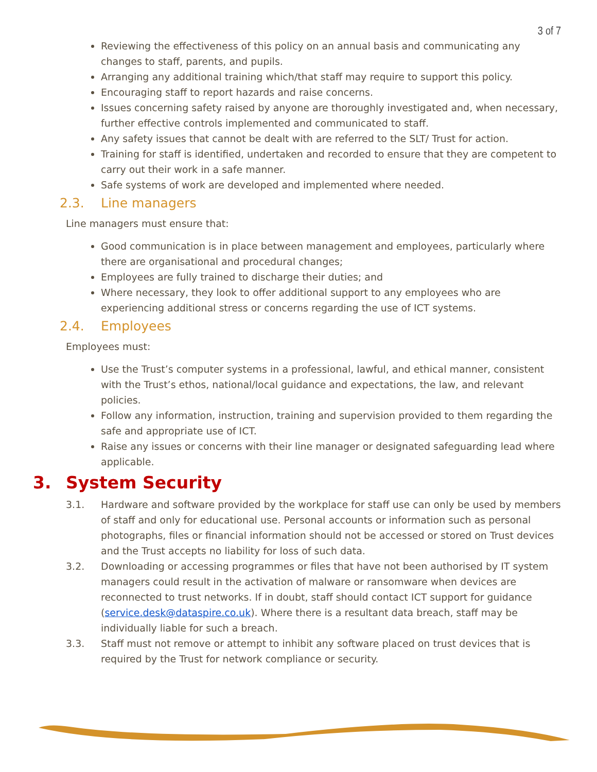3 of 7
Reviewing the effectiveness of this policy on an annual basis and communicating any changes to staff, parents, and pupils.
Arranging any additional training which/that staff may require to support this policy.
Encouraging staff to report hazards and raise concerns.
Issues concerning safety raised by anyone are thoroughly investigated and, when necessary, further effective controls implemented and communicated to staff.
Any safety issues that cannot be dealt with are referred to the SLT/ Trust for action.
Training for staff is identified, undertaken and recorded to ensure that they are competent to carry out their work in a safe manner.
Safe systems of work are developed and implemented where needed.
2.3. Line managers
Line managers must ensure that:
Good communication is in place between management and employees, particularly where there are organisational and procedural changes;
Employees are fully trained to discharge their duties; and
Where necessary, they look to offer additional support to any employees who are experiencing additional stress or concerns regarding the use of ICT systems.
2.4. Employees
Employees must:
Use the Trust’s computer systems in a professional, lawful, and ethical manner, consistent with the Trust’s ethos, national/local guidance and expectations, the law, and relevant policies.
Follow any information, instruction, training and supervision provided to them regarding the safe and appropriate use of ICT.
Raise any issues or concerns with their line manager or designated safeguarding lead where applicable.
3. System Security
3.1. Hardware and software provided by the workplace for staff use can only be used by members of staff and only for educational use. Personal accounts or information such as personal photographs, files or financial information should not be accessed or stored on Trust devices and the Trust accepts no liability for loss of such data.
3.2. Downloading or accessing programmes or files that have not been authorised by IT system managers could result in the activation of malware or ransomware when devices are reconnected to trust networks. If in doubt, staff should contact ICT support for guidance (service.desk@dataspire.co.uk). Where there is a resultant data breach, staff may be individually liable for such a breach.
3.3. Staff must not remove or attempt to inhibit any software placed on trust devices that is required by the Trust for network compliance or security.